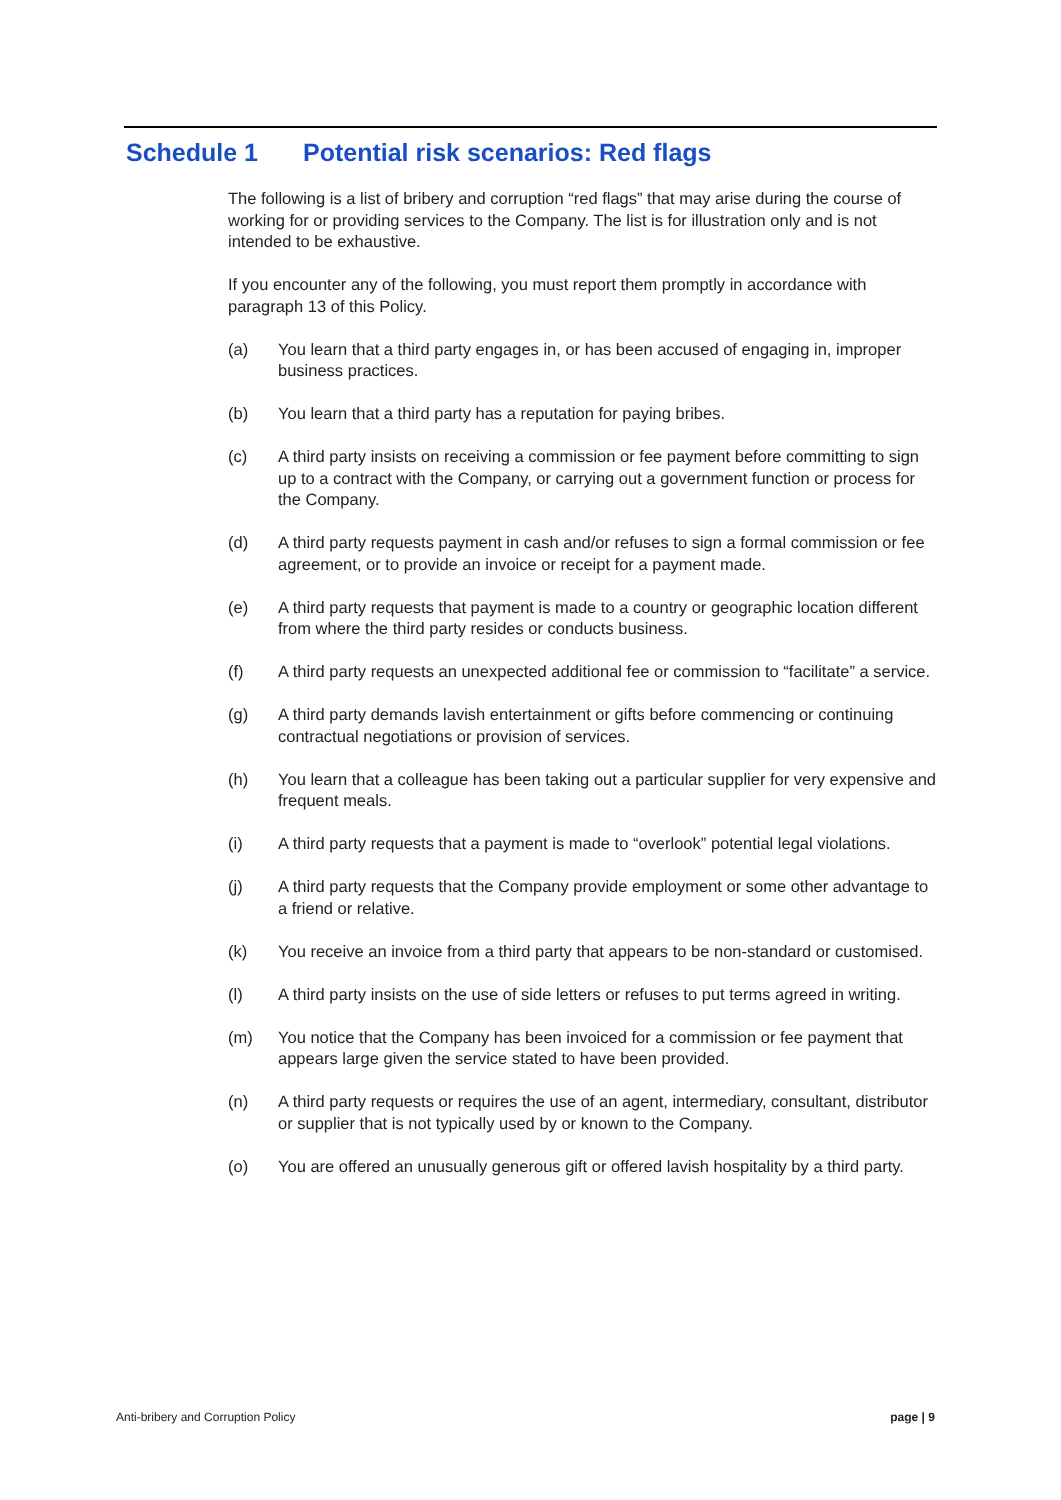Schedule 1 Potential risk scenarios: Red flags
The following is a list of bribery and corruption “red flags” that may arise during the course of working for or providing services to the Company. The list is for illustration only and is not intended to be exhaustive.
If you encounter any of the following, you must report them promptly in accordance with paragraph 13 of this Policy.
(a) You learn that a third party engages in, or has been accused of engaging in, improper business practices.
(b) You learn that a third party has a reputation for paying bribes.
(c) A third party insists on receiving a commission or fee payment before committing to sign up to a contract with the Company, or carrying out a government function or process for the Company.
(d) A third party requests payment in cash and/or refuses to sign a formal commission or fee agreement, or to provide an invoice or receipt for a payment made.
(e) A third party requests that payment is made to a country or geographic location different from where the third party resides or conducts business.
(f) A third party requests an unexpected additional fee or commission to “facilitate” a service.
(g) A third party demands lavish entertainment or gifts before commencing or continuing contractual negotiations or provision of services.
(h) You learn that a colleague has been taking out a particular supplier for very expensive and frequent meals.
(i) A third party requests that a payment is made to “overlook” potential legal violations.
(j) A third party requests that the Company provide employment or some other advantage to a friend or relative.
(k) You receive an invoice from a third party that appears to be non-standard or customised.
(l) A third party insists on the use of side letters or refuses to put terms agreed in writing.
(m) You notice that the Company has been invoiced for a commission or fee payment that appears large given the service stated to have been provided.
(n) A third party requests or requires the use of an agent, intermediary, consultant, distributor or supplier that is not typically used by or known to the Company.
(o) You are offered an unusually generous gift or offered lavish hospitality by a third party.
Anti-bribery and Corruption Policy page | 9